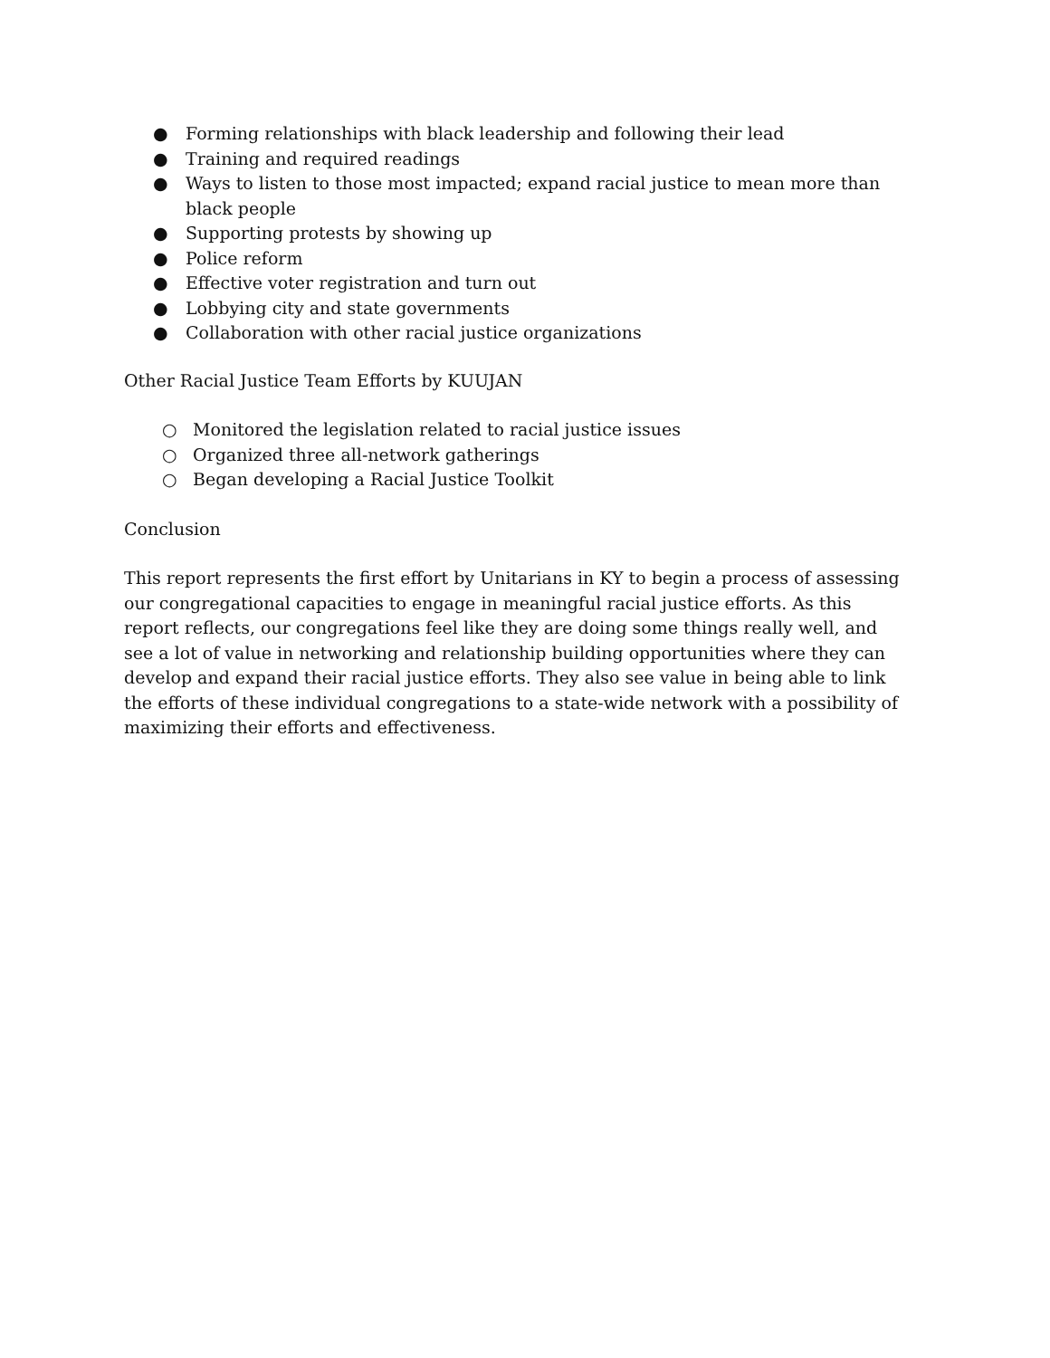● Forming relationships with black leadership and following their lead
● Training and required readings
● Ways to listen to those most impacted; expand racial justice to mean more than black people
● Supporting protests by showing up
● Police reform
● Effective voter registration and turn out
● Lobbying city and state governments
● Collaboration with other racial justice organizations
Other Racial Justice Team Efforts by KUUJAN
○ Monitored the legislation related to racial justice issues
○ Organized three all-network gatherings
○ Began developing a Racial Justice Toolkit
Conclusion
This report represents the first effort by Unitarians in KY to begin a process of assessing our congregational capacities to engage in meaningful racial justice efforts. As this report reflects, our congregations feel like they are doing some things really well, and see a lot of value in networking and relationship building opportunities where they can develop and expand their racial justice efforts. They also see value in being able to link the efforts of these individual congregations to a state-wide network with a possibility of maximizing their efforts and effectiveness.